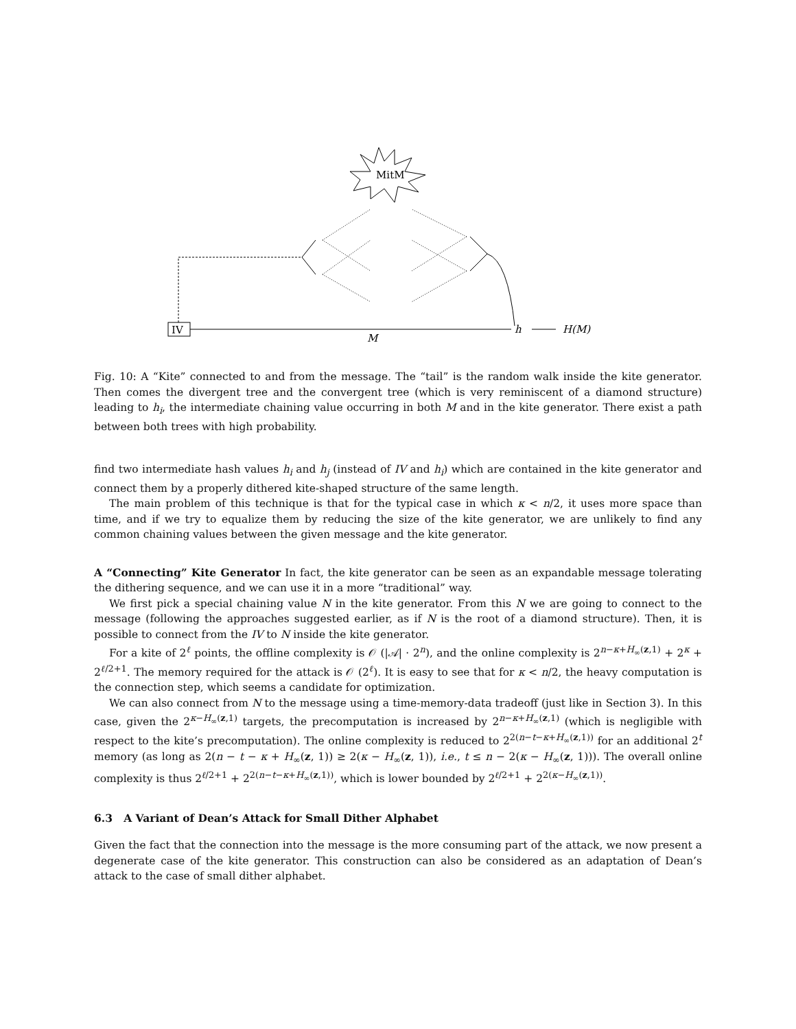MitM
IV
h
H(M)
M
Fig. 10: A “Kite” connected to and from the message. The “tail” is the random walk inside the kite generator. Then comes the divergent tree and the convergent tree (which is very reminiscent of a diamond structure) leading to h<sub>i</sub>, the intermediate chaining value occurring in both M and in the kite generator. There exist a path between both trees with high probability.
find two intermediate hash values h<sub>i</sub> and h<sub>j</sub> (instead of IV and h<sub>i</sub>) which are contained in the kite generator and connect them by a properly dithered kite-shaped structure of the same length.
The main problem of this technique is that for the typical case in which κ < n/2, it uses more space than time, and if we try to equalize them by reducing the size of the kite generator, we are unlikely to find any common chaining values between the given message and the kite generator.
A “Connecting” Kite Generator In fact, the kite generator can be seen as an expandable message tolerating the dithering sequence, and we can use it in a more “traditional” way.
We first pick a special chaining value N in the kite generator. From this N we are going to connect to the message (following the approaches suggested earlier, as if N is the root of a diamond structure). Then, it is possible to connect from the IV to N inside the kite generator.
For a kite of 2<sup>ℓ</sup> points, the offline complexity is 𝒪 (|𝒜| · 2<sup>n</sup>), and the online complexity is 2<sup>n−κ+H<sub>∞</sub>(z,1)</sup> + 2<sup>κ</sup> + 2<sup>ℓ/2+1</sup>. The memory required for the attack is 𝒪 (2<sup>ℓ</sup>). It is easy to see that for κ < n/2, the heavy computation is the connection step, which seems a candidate for optimization.
We can also connect from N to the message using a time-memory-data tradeoff (just like in Section 3). In this case, given the 2<sup>κ−H<sub>∞</sub>(z,1)</sup> targets, the precomputation is increased by 2<sup>n−κ+H<sub>∞</sub>(z,1)</sup> (which is negligible with respect to the kite’s precomputation). The online complexity is reduced to 2<sup>2(n−t−κ+H<sub>∞</sub>(z,1))</sup> for an additional 2<sup>t</sup> memory (as long as 2(n − t − κ + H<sub>∞</sub>(z, 1)) ≥ 2(κ − H<sub>∞</sub>(z, 1)), i.e., t ≤ n − 2(κ − H<sub>∞</sub>(z, 1))). The overall online complexity is thus 2<sup>ℓ/2+1</sup> + 2<sup>2(n−t−κ+H<sub>∞</sub>(z,1))</sup>, which is lower bounded by 2<sup>ℓ/2+1</sup> + 2<sup>2(κ−H<sub>∞</sub>(z,1))</sup>.
6.3 A Variant of Dean’s Attack for Small Dither Alphabet
Given the fact that the connection into the message is the more consuming part of the attack, we now present a degenerate case of the kite generator. This construction can also be considered as an adaptation of Dean’s attack to the case of small dither alphabet.